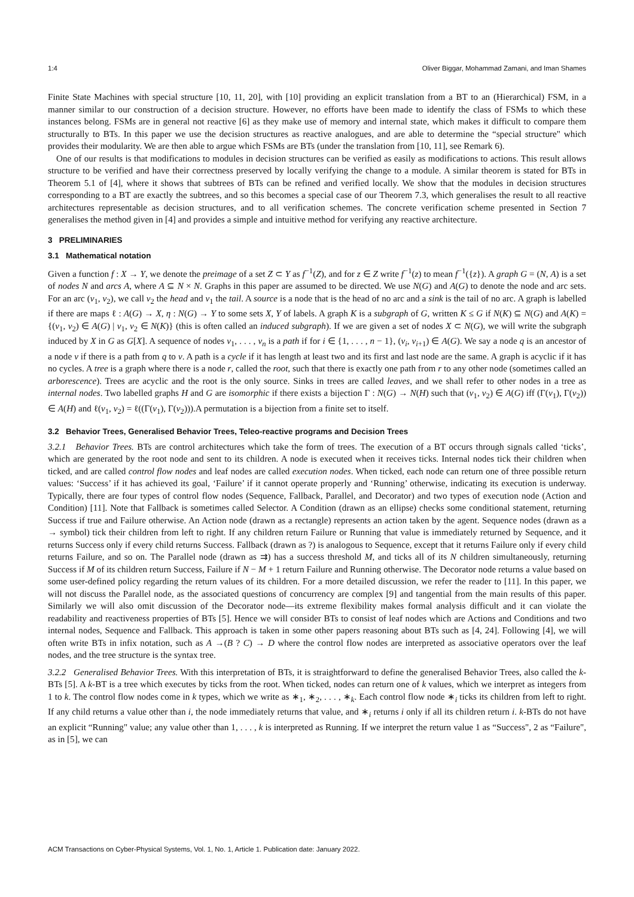1:4 Oliver Biggar, Mohammad Zamani, and Iman Shames
Finite State Machines with special structure [10, 11, 20], with [10] providing an explicit translation from a BT to an (Hierarchical) FSM, in a manner similar to our construction of a decision structure. However, no efforts have been made to identify the class of FSMs to which these instances belong. FSMs are in general not reactive [6] as they make use of memory and internal state, which makes it difficult to compare them structurally to BTs. In this paper we use the decision structures as reactive analogues, and are able to determine the “special structure" which provides their modularity. We are then able to argue which FSMs are BTs (under the translation from [10, 11], see Remark 6).
One of our results is that modifications to modules in decision structures can be verified as easily as modifications to actions. This result allows structure to be verified and have their correctness preserved by locally verifying the change to a module. A similar theorem is stated for BTs in Theorem 5.1 of [4], where it shows that subtrees of BTs can be refined and verified locally. We show that the modules in decision structures corresponding to a BT are exactly the subtrees, and so this becomes a special case of our Theorem 7.3, which generalises the result to all reactive architectures representable as decision structures, and to all verification schemes. The concrete verification scheme presented in Section 7 generalises the method given in [4] and provides a simple and intuitive method for verifying any reactive architecture.
3 PRELIMINARIES
3.1 Mathematical notation
Given a function f : X → Y, we denote the preimage of a set Z ⊂ Y as f<sup>−1</sup>(Z), and for z ∈ Z write f<sup>−1</sup>(z) to mean f<sup>−1</sup>({z}). A graph G = (N, A) is a set of nodes N and arcs A, where A ⊆ N × N. Graphs in this paper are assumed to be directed. We use N(G) and A(G) to denote the node and arc sets. For an arc (v<sub>1</sub>, v<sub>2</sub>), we call v<sub>2</sub> the head and v<sub>1</sub> the tail. A source is a node that is the head of no arc and a sink is the tail of no arc. A graph is labelled if there are maps ℓ : A(G) → X, η : N(G) → Y to some sets X, Y of labels. A graph K is a subgraph of G, written K ≤ G if N(K) ⊆ N(G) and A(K) = {(v<sub>1</sub>, v<sub>2</sub>) ∈ A(G) | v<sub>1</sub>, v<sub>2</sub> ∈ N(K)} (this is often called an induced subgraph). If we are given a set of nodes X ⊂ N(G), we will write the subgraph induced by X in G as G[X]. A sequence of nodes v<sub>1</sub>, . . . , v<sub>n</sub> is a path if for i ∈ {1, . . . , n − 1}, (v<sub>i</sub>, v<sub>i+1</sub>) ∈ A(G). We say a node q is an ancestor of a node v if there is a path from q to v. A path is a cycle if it has length at least two and its first and last node are the same. A graph is acyclic if it has no cycles. A tree is a graph where there is a node r, called the root, such that there is exactly one path from r to any other node (sometimes called an arborescence). Trees are acyclic and the root is the only source. Sinks in trees are called leaves, and we shall refer to other nodes in a tree as internal nodes. Two labelled graphs H and G are isomorphic if there exists a bijection Γ : N(G) → N(H) such that (v<sub>1</sub>, v<sub>2</sub>) ∈ A(G) iff (Γ(v<sub>1</sub>), Γ(v<sub>2</sub>)) ∈ A(H) and ℓ(v<sub>1</sub>, v<sub>2</sub>) = ℓ((Γ(v<sub>1</sub>), Γ(v<sub>2</sub>))).A permutation is a bijection from a finite set to itself.
3.2 Behavior Trees, Generalised Behavior Trees, Teleo-reactive programs and Decision Trees
3.2.1 Behavior Trees. BTs are control architectures which take the form of trees. The execution of a BT occurs through signals called ‘ticks’, which are generated by the root node and sent to its children. A node is executed when it receives ticks. Internal nodes tick their children when ticked, and are called control flow nodes and leaf nodes are called execution nodes. When ticked, each node can return one of three possible return values: ‘Success’ if it has achieved its goal, ‘Failure’ if it cannot operate properly and ‘Running’ otherwise, indicating its execution is underway. Typically, there are four types of control flow nodes (Sequence, Fallback, Parallel, and Decorator) and two types of execution node (Action and Condition) [11]. Note that Fallback is sometimes called Selector. A Condition (drawn as an ellipse) checks some conditional statement, returning Success if true and Failure otherwise. An Action node (drawn as a rectangle) represents an action taken by the agent. Sequence nodes (drawn as a → symbol) tick their children from left to right. If any children return Failure or Running that value is immediately returned by Sequence, and it returns Success only if every child returns Success. Fallback (drawn as ?) is analogous to Sequence, except that it returns Failure only if every child returns Failure, and so on. The Parallel node (drawn as ⇉) has a success threshold M, and ticks all of its N children simultaneously, returning Success if M of its children return Success, Failure if N − M + 1 return Failure and Running otherwise. The Decorator node returns a value based on some user-defined policy regarding the return values of its children. For a more detailed discussion, we refer the reader to [11]. In this paper, we will not discuss the Parallel node, as the associated questions of concurrency are complex [9] and tangential from the main results of this paper. Similarly we will also omit discussion of the Decorator node—its extreme flexibility makes formal analysis difficult and it can violate the readability and reactiveness properties of BTs [5]. Hence we will consider BTs to consist of leaf nodes which are Actions and Conditions and two internal nodes, Sequence and Fallback. This approach is taken in some other papers reasoning about BTs such as [4, 24]. Following [4], we will often write BTs in infix notation, such as A →(B ? C) → D where the control flow nodes are interpreted as associative operators over the leaf nodes, and the tree structure is the syntax tree.
3.2.2 Generalised Behavior Trees. With this interpretation of BTs, it is straightforward to define the generalised Behavior Trees, also called the k-BTs [5]. A k-BT is a tree which executes by ticks from the root. When ticked, nodes can return one of k values, which we interpret as integers from 1 to k. The control flow nodes come in k types, which we write as ∗<sub>1</sub>, ∗<sub>2</sub>, . . . , ∗<sub>k</sub>. Each control flow node ∗<sub>i</sub> ticks its children from left to right. If any child returns a value other than i, the node immediately returns that value, and ∗<sub>i</sub> returns i only if all its children return i. k-BTs do not have an explicit “Running" value; any value other than 1, . . . , k is interpreted as Running. If we interpret the return value 1 as “Success", 2 as “Failure", as in [5], we can
ACM Transactions on Cyber-Physical Systems, Vol. 1, No. 1, Article 1. Publication date: January 2022.